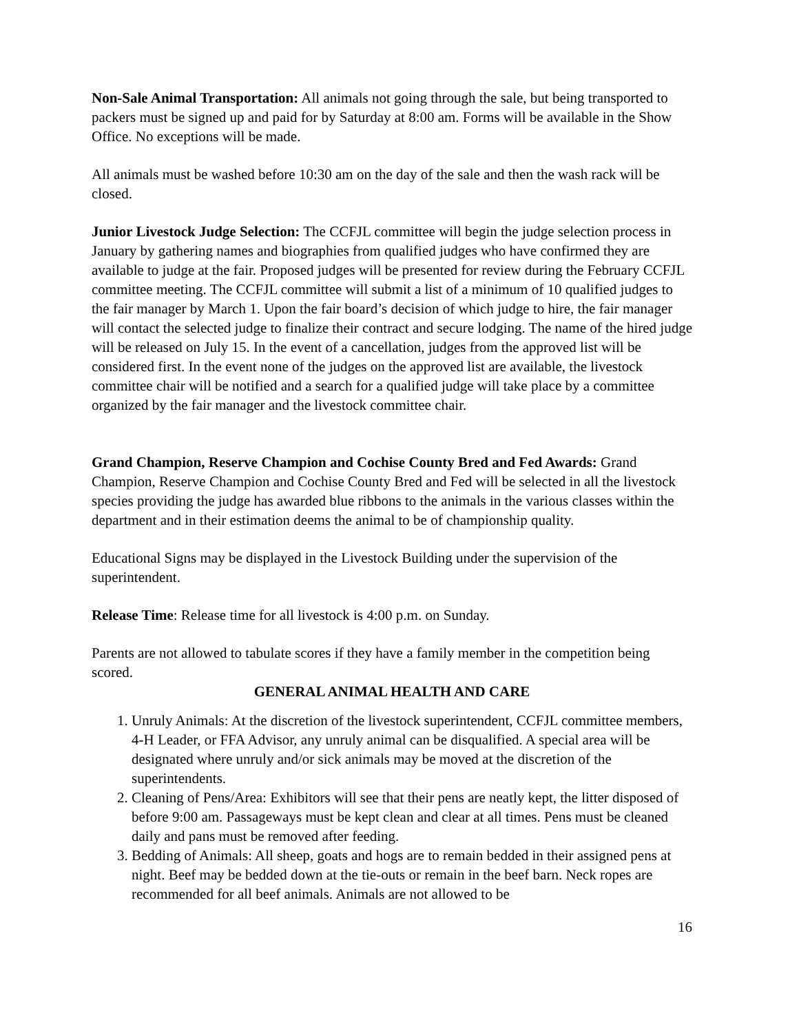Non-Sale Animal Transportation: All animals not going through the sale, but being transported to packers must be signed up and paid for by Saturday at 8:00 am. Forms will be available in the Show Office. No exceptions will be made.
All animals must be washed before 10:30 am on the day of the sale and then the wash rack will be closed.
Junior Livestock Judge Selection: The CCFJL committee will begin the judge selection process in January by gathering names and biographies from qualified judges who have confirmed they are available to judge at the fair. Proposed judges will be presented for review during the February CCFJL committee meeting. The CCFJL committee will submit a list of a minimum of 10 qualified judges to the fair manager by March 1. Upon the fair board’s decision of which judge to hire, the fair manager will contact the selected judge to finalize their contract and secure lodging. The name of the hired judge will be released on July 15. In the event of a cancellation, judges from the approved list will be considered first. In the event none of the judges on the approved list are available, the livestock committee chair will be notified and a search for a qualified judge will take place by a committee organized by the fair manager and the livestock committee chair.
Grand Champion, Reserve Champion and Cochise County Bred and Fed Awards: Grand Champion, Reserve Champion and Cochise County Bred and Fed will be selected in all the livestock species providing the judge has awarded blue ribbons to the animals in the various classes within the department and in their estimation deems the animal to be of championship quality.
Educational Signs may be displayed in the Livestock Building under the supervision of the superintendent.
Release Time: Release time for all livestock is 4:00 p.m. on Sunday.
Parents are not allowed to tabulate scores if they have a family member in the competition being scored.
GENERAL ANIMAL HEALTH AND CARE
1. Unruly Animals: At the discretion of the livestock superintendent, CCFJL committee members, 4-H Leader, or FFA Advisor, any unruly animal can be disqualified. A special area will be designated where unruly and/or sick animals may be moved at the discretion of the superintendents.
2. Cleaning of Pens/Area: Exhibitors will see that their pens are neatly kept, the litter disposed of before 9:00 am. Passageways must be kept clean and clear at all times. Pens must be cleaned daily and pans must be removed after feeding.
3. Bedding of Animals: All sheep, goats and hogs are to remain bedded in their assigned pens at night. Beef may be bedded down at the tie-outs or remain in the beef barn. Neck ropes are recommended for all beef animals. Animals are not allowed to be
16